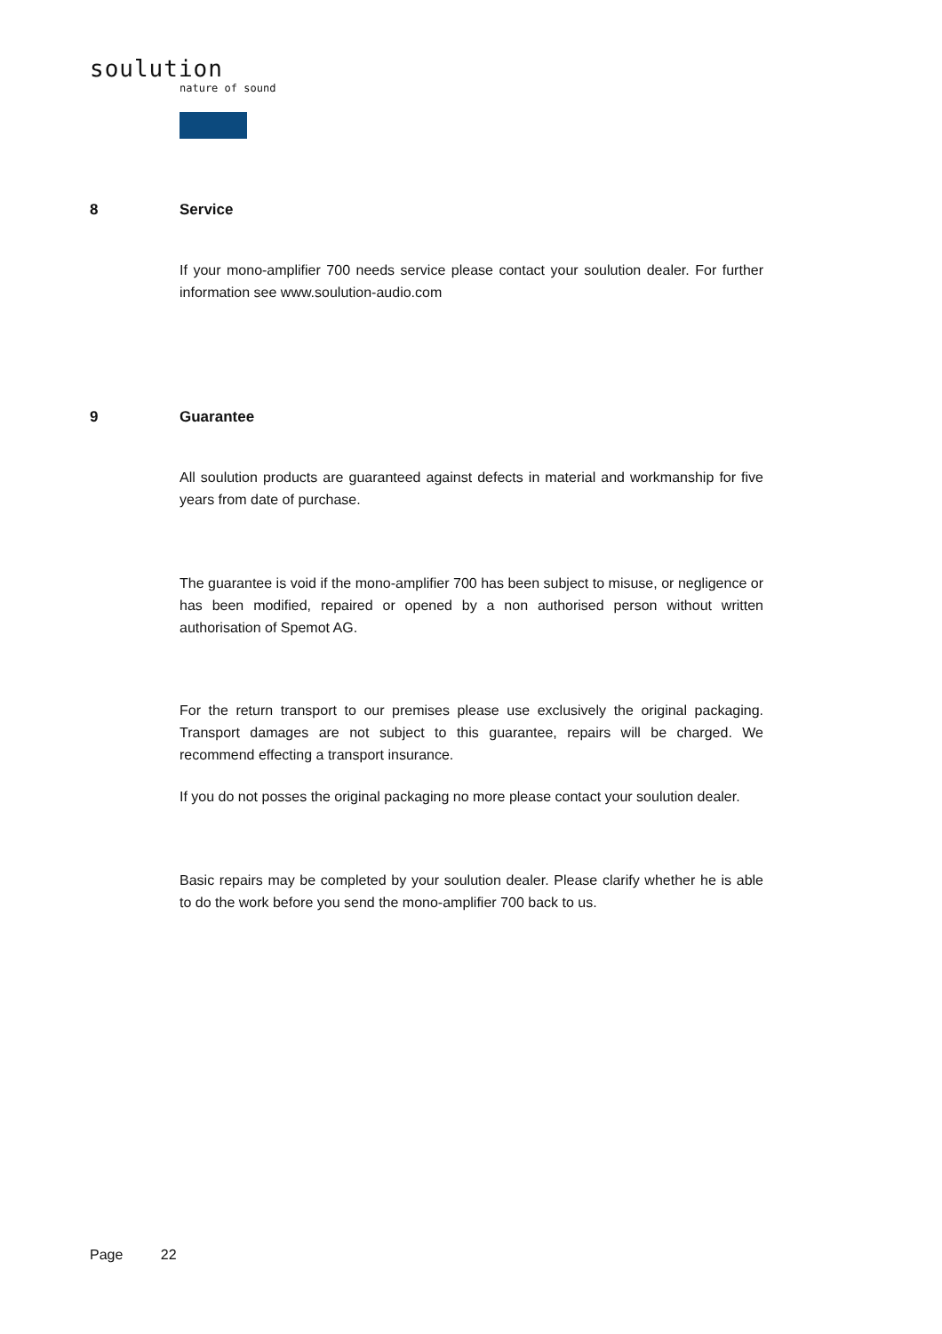soulution
nature of sound
8 Service
If your mono-amplifier 700 needs service please contact your soulution dealer. For further information see www.soulution-audio.com
9 Guarantee
All soulution products are guaranteed against defects in material and workmanship for five years from date of purchase.
The guarantee is void if the mono-amplifier 700 has been subject to misuse, or negligence or has been modified, repaired or opened by a non authorised person without written authorisation of Spemot AG.
For the return transport to our premises please use exclusively the original packaging. Transport damages are not subject to this guarantee, repairs will be charged. We recommend effecting a transport insurance.
If you do not posses the original packaging no more please contact your soulution dealer.
Basic repairs may be completed by your soulution dealer. Please clarify whether he is able to do the work before you send the mono-amplifier 700 back to us.
Page 22